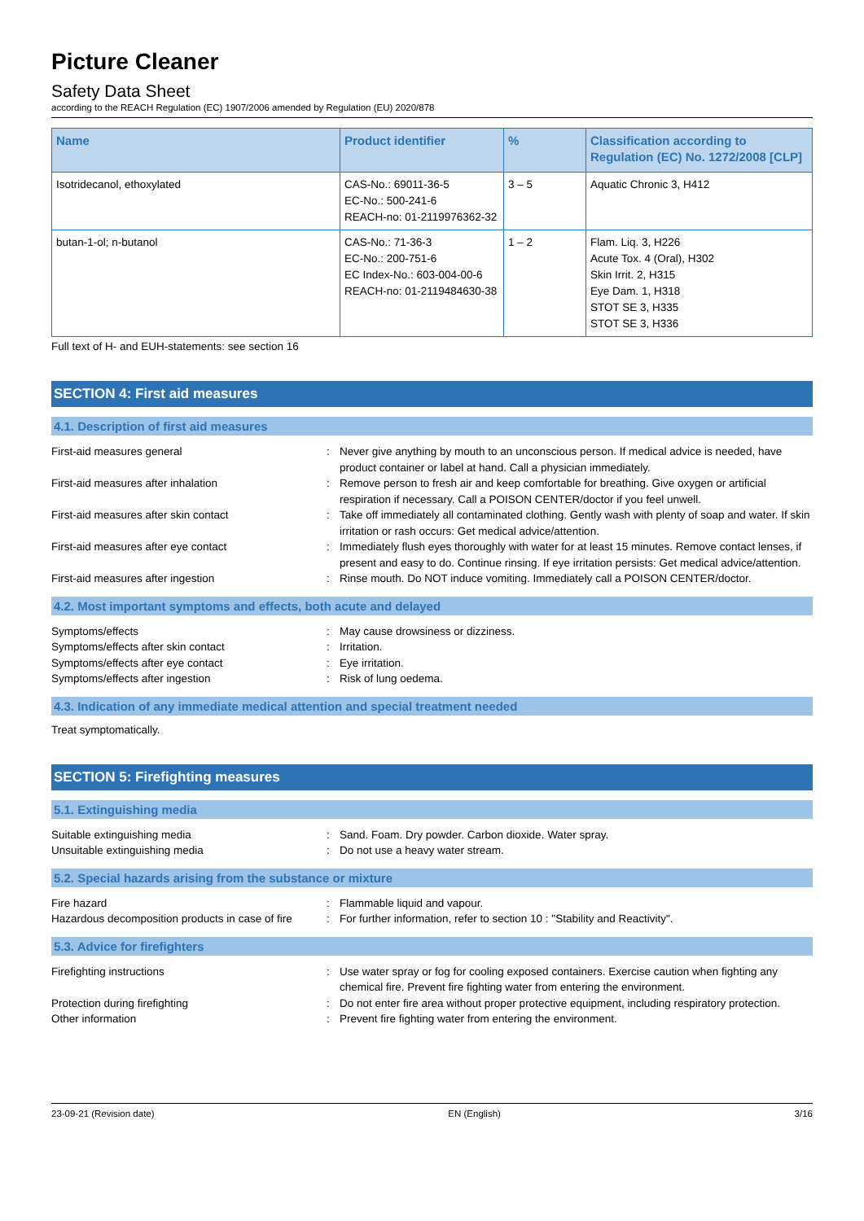Picture Cleaner
Safety Data Sheet
according to the REACH Regulation (EC) 1907/2006 amended by Regulation (EU) 2020/878
| Name | Product identifier | % | Classification according to Regulation (EC) No. 1272/2008 [CLP] |
| --- | --- | --- | --- |
| Isotridecanol, ethoxylated | CAS-No.: 69011-36-5 EC-No.: 500-241-6 REACH-no: 01-2119976362-32 | 3 – 5 | Aquatic Chronic 3, H412 |
| butan-1-ol; n-butanol | CAS-No.: 71-36-3 EC-No.: 200-751-6 EC Index-No.: 603-004-00-6 REACH-no: 01-2119484630-38 | 1 – 2 | Flam. Liq. 3, H226 Acute Tox. 4 (Oral), H302 Skin Irrit. 2, H315 Eye Dam. 1, H318 STOT SE 3, H335 STOT SE 3, H336 |
Full text of H- and EUH-statements: see section 16
SECTION 4: First aid measures
4.1. Description of first aid measures
First-aid measures general : Never give anything by mouth to an unconscious person. If medical advice is needed, have product container or label at hand. Call a physician immediately.
First-aid measures after inhalation : Remove person to fresh air and keep comfortable for breathing. Give oxygen or artificial respiration if necessary. Call a POISON CENTER/doctor if you feel unwell.
First-aid measures after skin contact : Take off immediately all contaminated clothing. Gently wash with plenty of soap and water. If skin irritation or rash occurs: Get medical advice/attention.
First-aid measures after eye contact : Immediately flush eyes thoroughly with water for at least 15 minutes. Remove contact lenses, if present and easy to do. Continue rinsing. If eye irritation persists: Get medical advice/attention.
First-aid measures after ingestion : Rinse mouth. Do NOT induce vomiting. Immediately call a POISON CENTER/doctor.
4.2. Most important symptoms and effects, both acute and delayed
Symptoms/effects : May cause drowsiness or dizziness.
Symptoms/effects after skin contact : Irritation.
Symptoms/effects after eye contact : Eye irritation.
Symptoms/effects after ingestion : Risk of lung oedema.
4.3. Indication of any immediate medical attention and special treatment needed
Treat symptomatically.
SECTION 5: Firefighting measures
5.1. Extinguishing media
Suitable extinguishing media : Sand. Foam. Dry powder. Carbon dioxide. Water spray.
Unsuitable extinguishing media : Do not use a heavy water stream.
5.2. Special hazards arising from the substance or mixture
Fire hazard : Flammable liquid and vapour.
Hazardous decomposition products in case of fire
: For further information, refer to section 10 : "Stability and Reactivity".
5.3. Advice for firefighters
Firefighting instructions : Use water spray or fog for cooling exposed containers. Exercise caution when fighting any chemical fire. Prevent fire fighting water from entering the environment.
Protection during firefighting : Do not enter fire area without proper protective equipment, including respiratory protection.
Other information : Prevent fire fighting water from entering the environment.
23-09-21 (Revision date) EN (English) 3/16